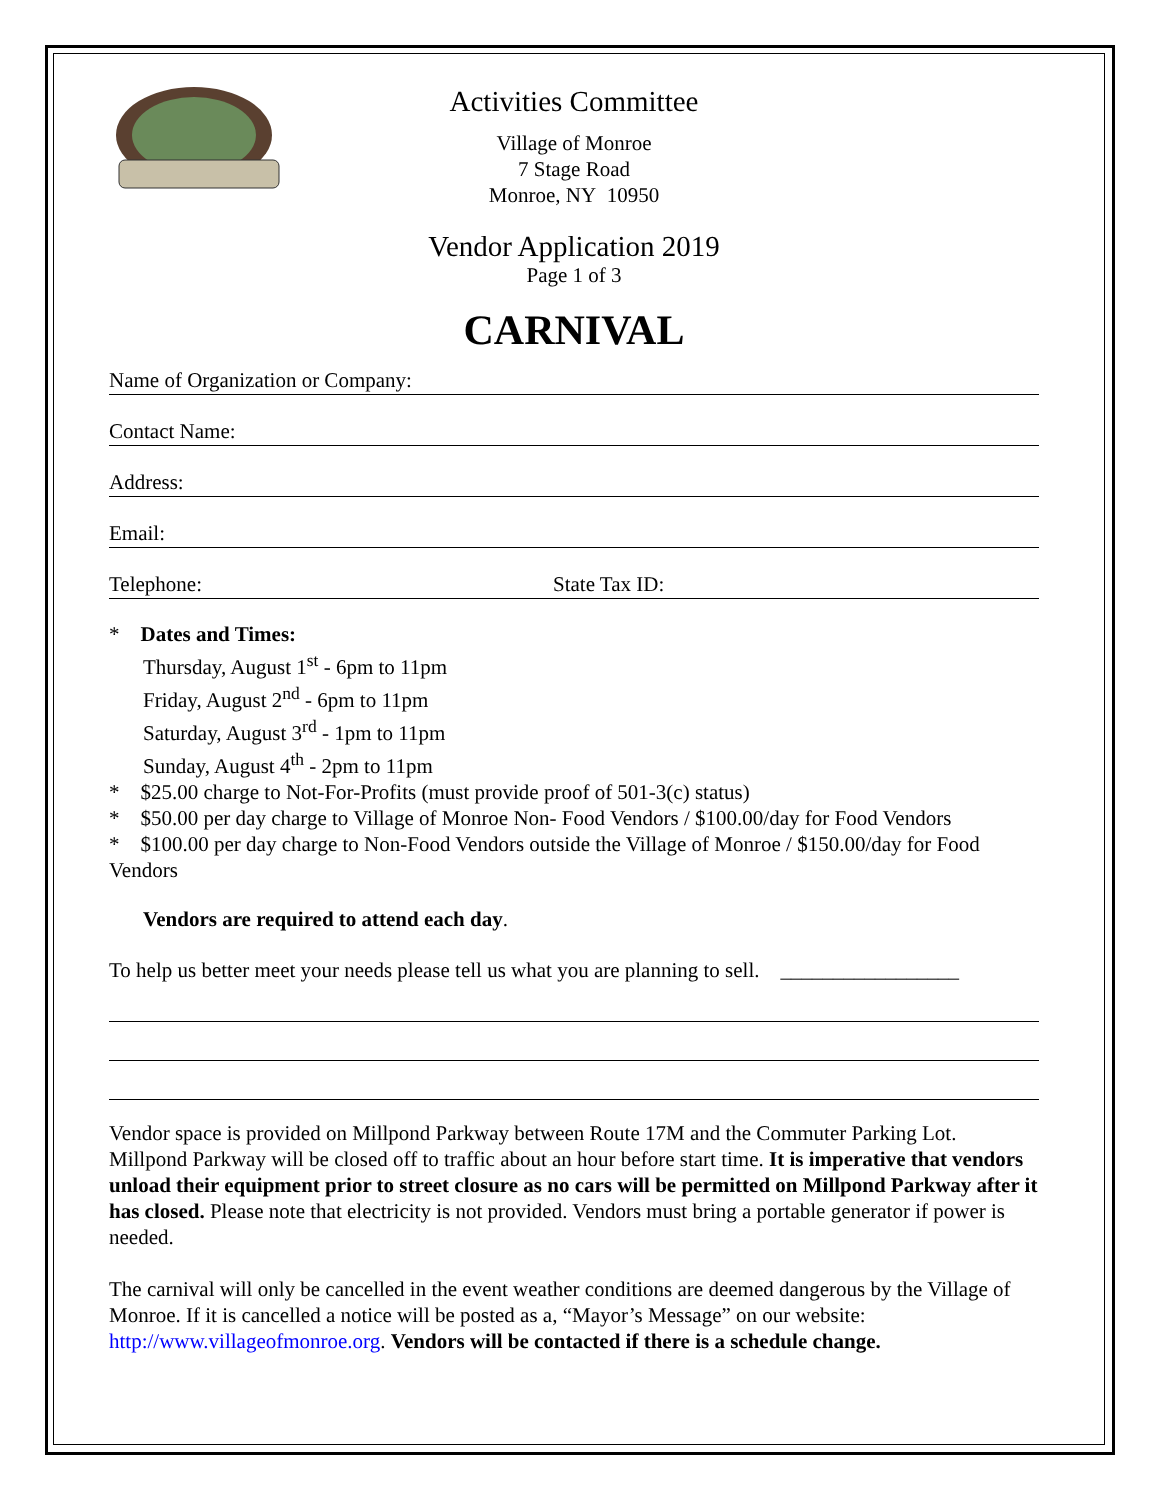Activities Committee
Village of Monroe
7 Stage Road
Monroe, NY 10950
Vendor Application 2019
Page 1 of 3
CARNIVAL
Name of Organization or Company:
Contact Name:
Address:
Email:
Telephone: State Tax ID:
* Dates and Times:
Thursday, August 1<sup>st</sup> - 6pm to 11pm
Friday, August 2<sup>nd</sup> - 6pm to 11pm
Saturday, August 3<sup>rd</sup> - 1pm to 11pm
Sunday, August 4<sup>th</sup> - 2pm to 11pm
* $25.00 charge to Not-For-Profits (must provide proof of 501-3(c) status)
* $50.00 per day charge to Village of Monroe Non- Food Vendors / $100.00/day for Food Vendors
* $100.00 per day charge to Non-Food Vendors outside the Village of Monroe / $150.00/day for Food Vendors
Vendors are required to attend each day.
To help us better meet your needs please tell us what you are planning to sell. _________________
Vendor space is provided on Millpond Parkway between Route 17M and the Commuter Parking Lot. Millpond Parkway will be closed off to traffic about an hour before start time. It is imperative that vendors unload their equipment prior to street closure as no cars will be permitted on Millpond Parkway after it has closed. Please note that electricity is not provided. Vendors must bring a portable generator if power is needed.
The carnival will only be cancelled in the event weather conditions are deemed dangerous by the Village of Monroe. If it is cancelled a notice will be posted as a, “Mayor’s Message” on our website: http://www.villageofmonroe.org. Vendors will be contacted if there is a schedule change.